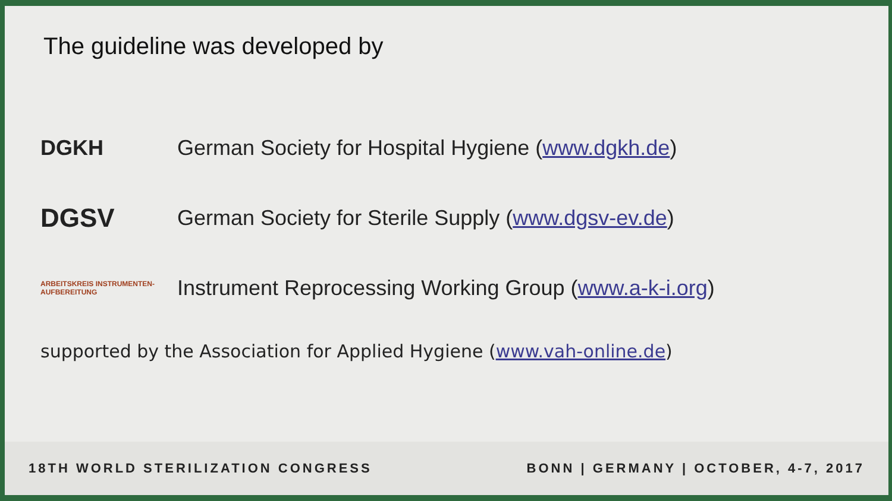The guideline was developed by
DGKH
German Society for Hospital Hygiene (www.dgkh.de)
DGSV
German Society for Sterile Supply (www.dgsv-ev.de)
ARBEITSKREIS INSTRUMENTEN-AUFBEREITUNG
Instrument Reprocessing Working Group (www.a-k-i.org)
supported by the Association for Applied Hygiene (www.vah-online.de)
18TH WORLD STERILIZATION CONGRESS BONN | GERMANY | OCTOBER, 4-7, 2017